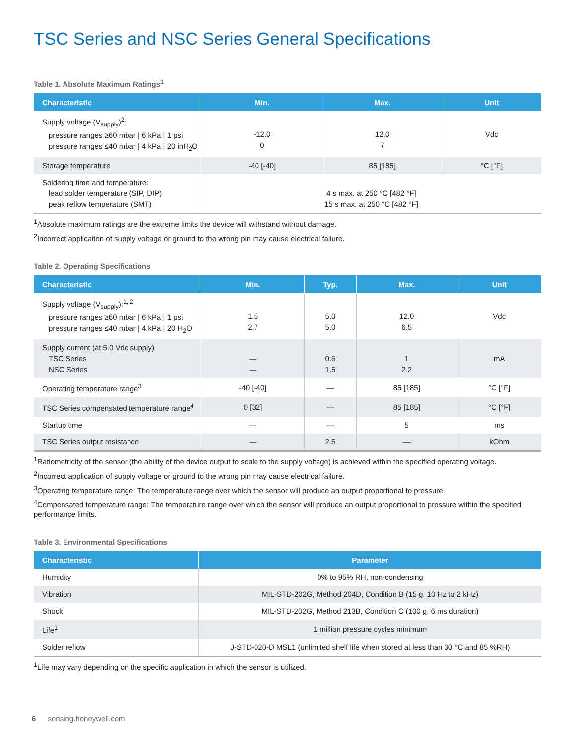TSC Series and NSC Series General Specifications
Table 1. Absolute Maximum Ratings<sup>1</sup>
| Characteristic | Min. | Max. | Unit |
| --- | --- | --- | --- |
| Supply voltage (V<sub>supply</sub>)<sup>2</sup>: pressure ranges ≥60 mbar / 6 kPa / 1 psi pressure ranges ≤40 mbar / 4 kPa / 20 inH<sub>2</sub>O | -12.0 0 | 12.0 7 | Vdc |
| Storage temperature | -40 [-40] | 85 [185] | °C [°F] |
| Soldering time and temperature: lead solder temperature (SIP, DIP) peak reflow temperature (SMT) | 4 s max. at 250 °C [482 °F] 15 s max. at 250 °C [482 °F] | | |
<sup>1</sup> Absolute maximum ratings are the extreme limits the device will withstand without damage.
<sup>2</sup> Incorrect application of supply voltage or ground to the wrong pin may cause electrical failure.
Table 2. Operating Specifications
| Characteristic | Min. | Typ. | Max. | Unit |
| --- | --- | --- | --- | --- |
| Supply voltage (V<sub>supply</sub>):<sup>1, 2</sup> pressure ranges ≥60 mbar / 6 kPa / 1 psi pressure ranges ≤40 mbar / 4 kPa / 20 H<sub>2</sub>O | 1.5 2.7 | 5.0 5.0 | 12.0 6.5 | Vdc |
| Supply current (at 5.0 Vdc supply) TSC Series NSC Series | — — | 0.6 1.5 | 1 2.2 | mA |
| Operating temperature range<sup>3</sup> | -40 [-40] | — | 85 [185] | °C [°F] |
| TSC Series compensated temperature range<sup>4</sup> | 0 [32] | — | 85 [185] | °C [°F] |
| Startup time | — | — | 5 | ms |
| TSC Series output resistance | — | 2.5 | — | kOhm |
<sup>1</sup> Ratiometricity of the sensor (the ability of the device output to scale to the supply voltage) is achieved within the specified operating voltage.
<sup>2</sup> Incorrect application of supply voltage or ground to the wrong pin may cause electrical failure.
<sup>3</sup> Operating temperature range: The temperature range over which the sensor will produce an output proportional to pressure.
<sup>4</sup> Compensated temperature range: The temperature range over which the sensor will produce an output proportional to pressure within the specified performance limits.
Table 3. Environmental Specifications
| Characteristic | Parameter |
| --- | --- |
| Humidity | 0% to 95% RH, non-condensing |
| Vibration | MIL-STD-202G, Method 204D, Condition B (15 g, 10 Hz to 2 kHz) |
| Shock | MIL-STD-202G, Method 213B, Condition C (100 g, 6 ms duration) |
| Life<sup>1</sup> | 1 million pressure cycles minimum |
| Solder reflow | J-STD-020-D MSL1 (unlimited shelf life when stored at less than 30 °C and 85 %RH) |
<sup>1</sup> Life may vary depending on the specific application in which the sensor is utilized.
6 sensing.honeywell.com